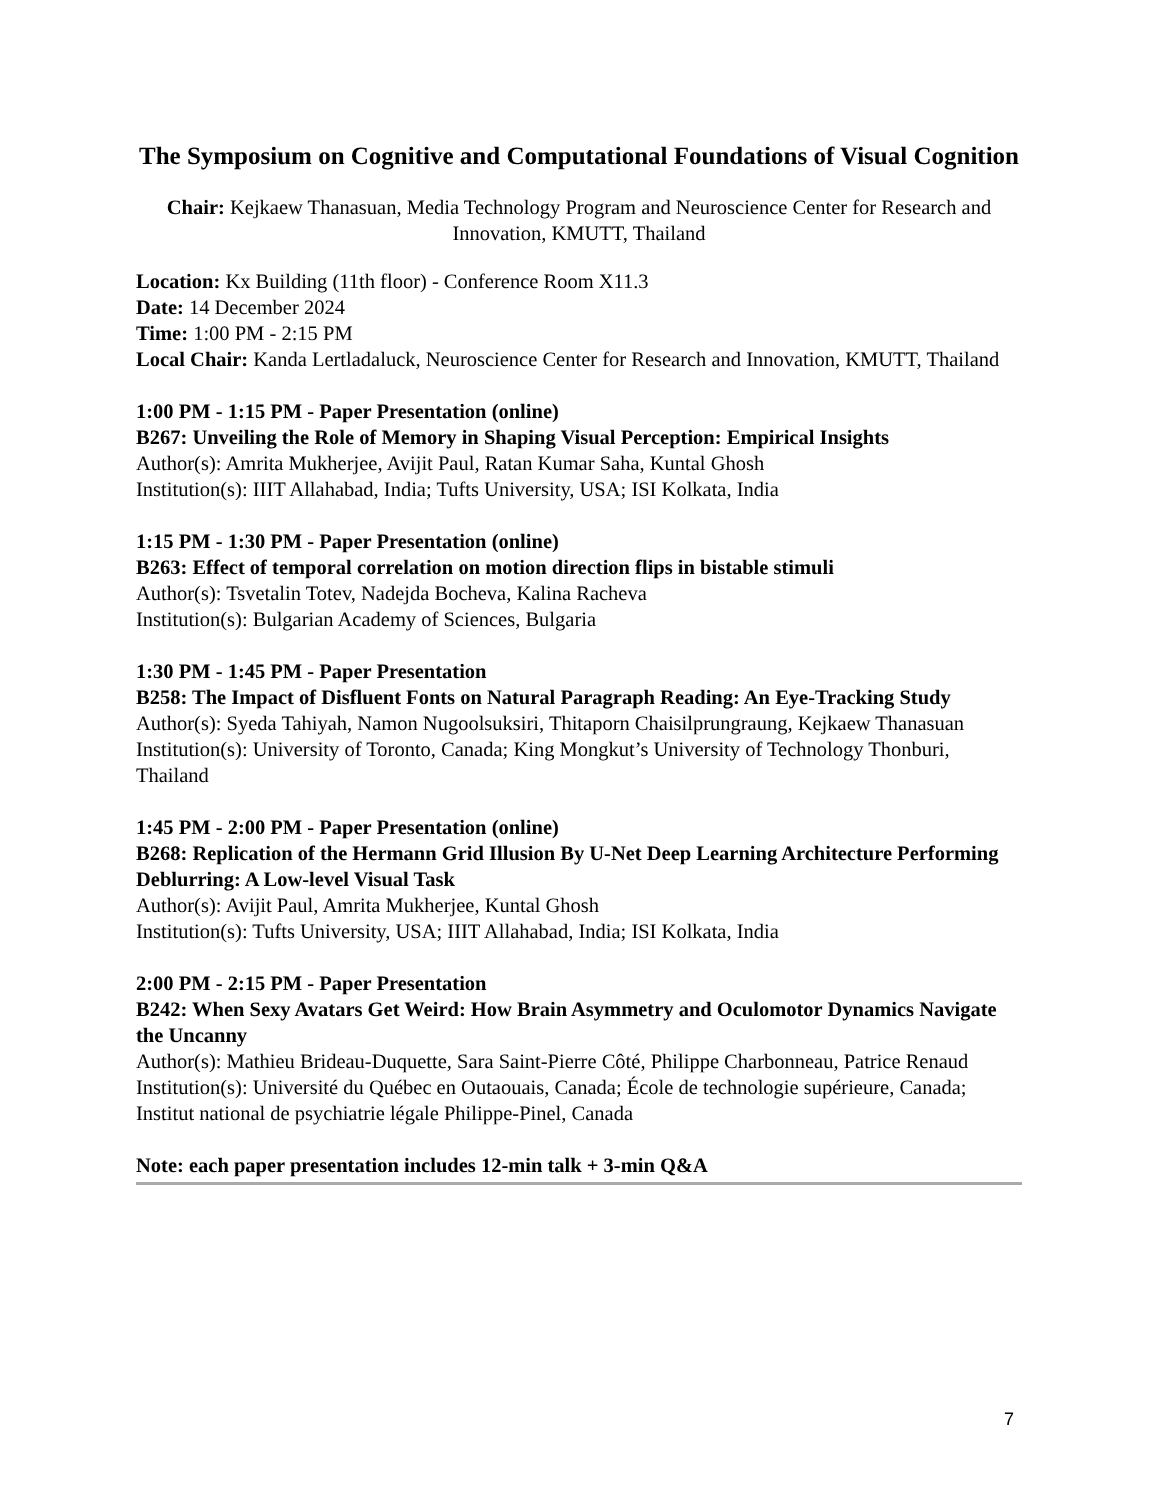The Symposium on Cognitive and Computational Foundations of Visual Cognition
Chair: Kejkaew Thanasuan, Media Technology Program and Neuroscience Center for Research and Innovation, KMUTT, Thailand
Location: Kx Building (11th floor) - Conference Room X11.3
Date: 14 December 2024
Time: 1:00 PM - 2:15 PM
Local Chair: Kanda Lertladaluck, Neuroscience Center for Research and Innovation, KMUTT, Thailand
1:00 PM - 1:15 PM - Paper Presentation (online)
B267: Unveiling the Role of Memory in Shaping Visual Perception: Empirical Insights
Author(s): Amrita Mukherjee, Avijit Paul, Ratan Kumar Saha, Kuntal Ghosh
Institution(s): IIIT Allahabad, India; Tufts University, USA; ISI Kolkata, India
1:15 PM - 1:30 PM - Paper Presentation (online)
B263: Effect of temporal correlation on motion direction flips in bistable stimuli
Author(s): Tsvetalin Totev, Nadejda Bocheva, Kalina Racheva
Institution(s): Bulgarian Academy of Sciences, Bulgaria
1:30 PM - 1:45 PM - Paper Presentation
B258: The Impact of Disfluent Fonts on Natural Paragraph Reading: An Eye-Tracking Study
Author(s): Syeda Tahiyah, Namon Nugoolsuksiri, Thitaporn Chaisilprungraung, Kejkaew Thanasuan
Institution(s): University of Toronto, Canada; King Mongkut’s University of Technology Thonburi, Thailand
1:45 PM - 2:00 PM - Paper Presentation (online)
B268: Replication of the Hermann Grid Illusion By U-Net Deep Learning Architecture Performing Deblurring: A Low-level Visual Task
Author(s): Avijit Paul, Amrita Mukherjee, Kuntal Ghosh
Institution(s): Tufts University, USA; IIIT Allahabad, India; ISI Kolkata, India
2:00 PM - 2:15 PM - Paper Presentation
B242: When Sexy Avatars Get Weird: How Brain Asymmetry and Oculomotor Dynamics Navigate the Uncanny
Author(s): Mathieu Brideau-Duquette, Sara Saint-Pierre Côté, Philippe Charbonneau, Patrice Renaud
Institution(s): Université du Québec en Outaouais, Canada; École de technologie supérieure, Canada; Institut national de psychiatrie légale Philippe-Pinel, Canada
Note: each paper presentation includes 12-min talk + 3-min Q&A
7